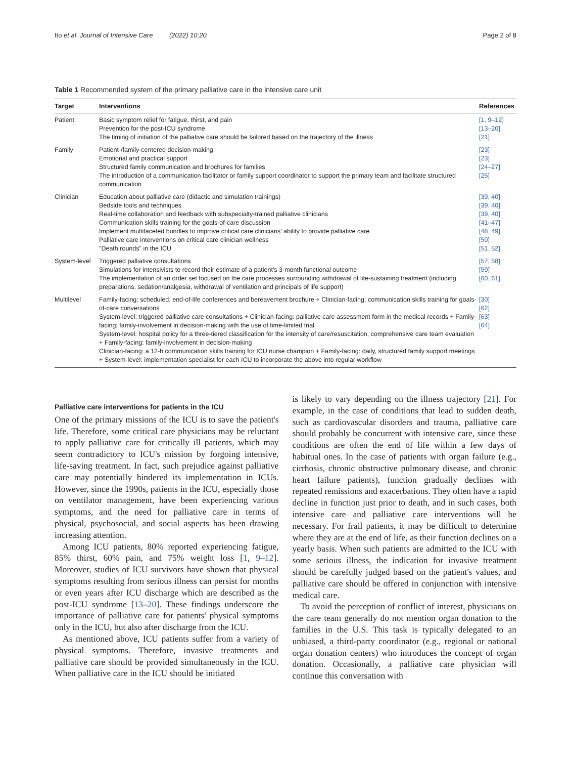Ito et al. Journal of Intensive Care (2022) 10:20 Page 2 of 8
Table 1 Recommended system of the primary palliative care in the intensive care unit
| Target | Interventions | References |
| --- | --- | --- |
| Patient | Basic symptom relief for fatigue, thirst, and pain Prevention for the post-ICU syndrome The timing of initiation of the palliative care should be tailored based on the trajectory of the illness | [1, 9–12] [13–20] [21] |
| Family | Patient-/family-centered decision-making Emotional and practical support Structured family communication and brochures for families The introduction of a communication facilitator or family support coordinator to support the primary team and facilitate structured communication | [23] [23] [24–27] [25] |
| Clinician | Education about palliative care (didactic and simulation trainings) Bedside tools and techniques Real-time collaboration and feedback with subspecialty-trained palliative clinicians Communication skills training for the goals-of-care discussion Implement multifaceted bundles to improve critical care clinicians' ability to provide palliative care Palliative care interventions on critical care clinician wellness "Death rounds" in the ICU | [39, 40] [39, 40] [39, 40] [41–47] [48, 49] [50] [51, 52] |
| System-level | Triggered palliative consultations Simulations for intensivists to record their estimate of a patient's 3-month functional outcome The implementation of an order set focused on the care processes surrounding withdrawal of life-sustaining treatment (including preparations, sedation/analgesia, withdrawal of ventilation and principals of life support) | [57, 58] [59] [60, 61] |
| Multilevel | Family-facing: scheduled, end-of-life conferences and bereavement brochure + Clinician-facing: communication skills training for goals-of-care conversations System-level: triggered palliative care consultations + Clinician-facing: palliative care assessment form in the medical records + Family-facing: family-involvement in decision-making with the use of time-limited trial System-level: hospital policy for a three-tiered classification for the intensity of care/resuscitation, comprehensive care team evaluation + Family-facing: family-involvement in decision-making Clinician-facing: a 12-h communication skills training for ICU nurse champion + Family-facing: daily, structured family support meetings + System-level: implementation specialist for each ICU to incorporate the above into regular workflow | [30] [62] [63] [64] |
Palliative care interventions for patients in the ICU
One of the primary missions of the ICU is to save the patient's life. Therefore, some critical care physicians may be reluctant to apply palliative care for critically ill patients, which may seem contradictory to ICU's mission by forgoing intensive, life-saving treatment. In fact, such prejudice against palliative care may potentially hindered its implementation in ICUs. However, since the 1990s, patients in the ICU, especially those on ventilator management, have been experiencing various symptoms, and the need for palliative care in terms of physical, psychosocial, and social aspects has been drawing increasing attention.
Among ICU patients, 80% reported experiencing fatigue, 85% thirst, 60% pain, and 75% weight loss [1, 9–12]. Moreover, studies of ICU survivors have shown that physical symptoms resulting from serious illness can persist for months or even years after ICU discharge which are described as the post-ICU syndrome [13–20]. These findings underscore the importance of palliative care for patients' physical symptoms only in the ICU, but also after discharge from the ICU.
As mentioned above, ICU patients suffer from a variety of physical symptoms. Therefore, invasive treatments and palliative care should be provided simultaneously in the ICU. When palliative care in the ICU should be initiated
is likely to vary depending on the illness trajectory [21]. For example, in the case of conditions that lead to sudden death, such as cardiovascular disorders and trauma, palliative care should probably be concurrent with intensive care, since these conditions are often the end of life within a few days of habitual ones. In the case of patients with organ failure (e.g., cirrhosis, chronic obstructive pulmonary disease, and chronic heart failure patients), function gradually declines with repeated remissions and exacerbations. They often have a rapid decline in function just prior to death, and in such cases, both intensive care and palliative care interventions will be necessary. For frail patients, it may be difficult to determine where they are at the end of life, as their function declines on a yearly basis. When such patients are admitted to the ICU with some serious illness, the indication for invasive treatment should be carefully judged based on the patient's values, and palliative care should be offered in conjunction with intensive medical care.
To avoid the perception of conflict of interest, physicians on the care team generally do not mention organ donation to the families in the U.S. This task is typically delegated to an unbiased, a third-party coordinator (e.g., regional or national organ donation centers) who introduces the concept of organ donation. Occasionally, a palliative care physician will continue this conversation with